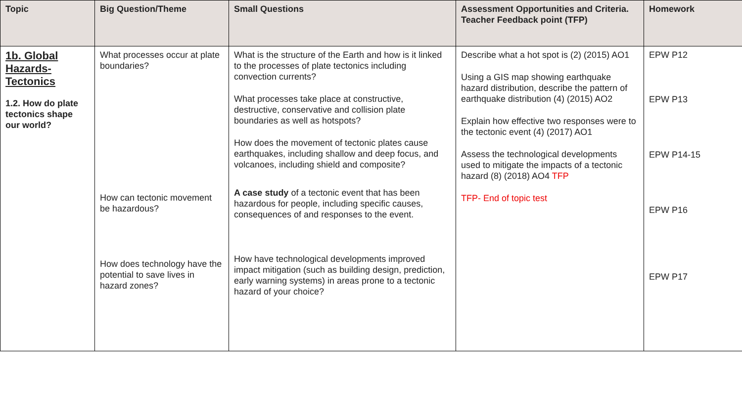| Topic | Big Question/Theme | Small Questions | Assessment Opportunities and Criteria. Teacher Feedback point (TFP) | Homework |
| --- | --- | --- | --- | --- |
| 1b. Global Hazards- Tectonics 1.2. How do plate tectonics shape our world? | What processes occur at plate boundaries? How can tectonic movement be hazardous? How does technology have the potential to save lives in hazard zones? | What is the structure of the Earth and how is it linked to the processes of plate tectonics including convection currents? What processes take place at constructive, destructive, conservative and collision plate boundaries as well as hotspots? How does the movement of tectonic plates cause earthquakes, including shallow and deep focus, and volcanoes, including shield and composite? A case study of a tectonic event that has been hazardous for people, including specific causes, consequences of and responses to the event. How have technological developments improved impact mitigation (such as building design, prediction, early warning systems) in areas prone to a tectonic hazard of your choice? | Describe what a hot spot is (2) (2015) AO1 Using a GIS map showing earthquake hazard distribution, describe the pattern of earthquake distribution (4) (2015) AO2 Explain how effective two responses were to the tectonic event (4) (2017) AO1 Assess the technological developments used to mitigate the impacts of a tectonic hazard (8) (2018) AO4 TFP TFP- End of topic test | EPW P12 EPW P13 EPW P14-15 EPW P16 EPW P17 |